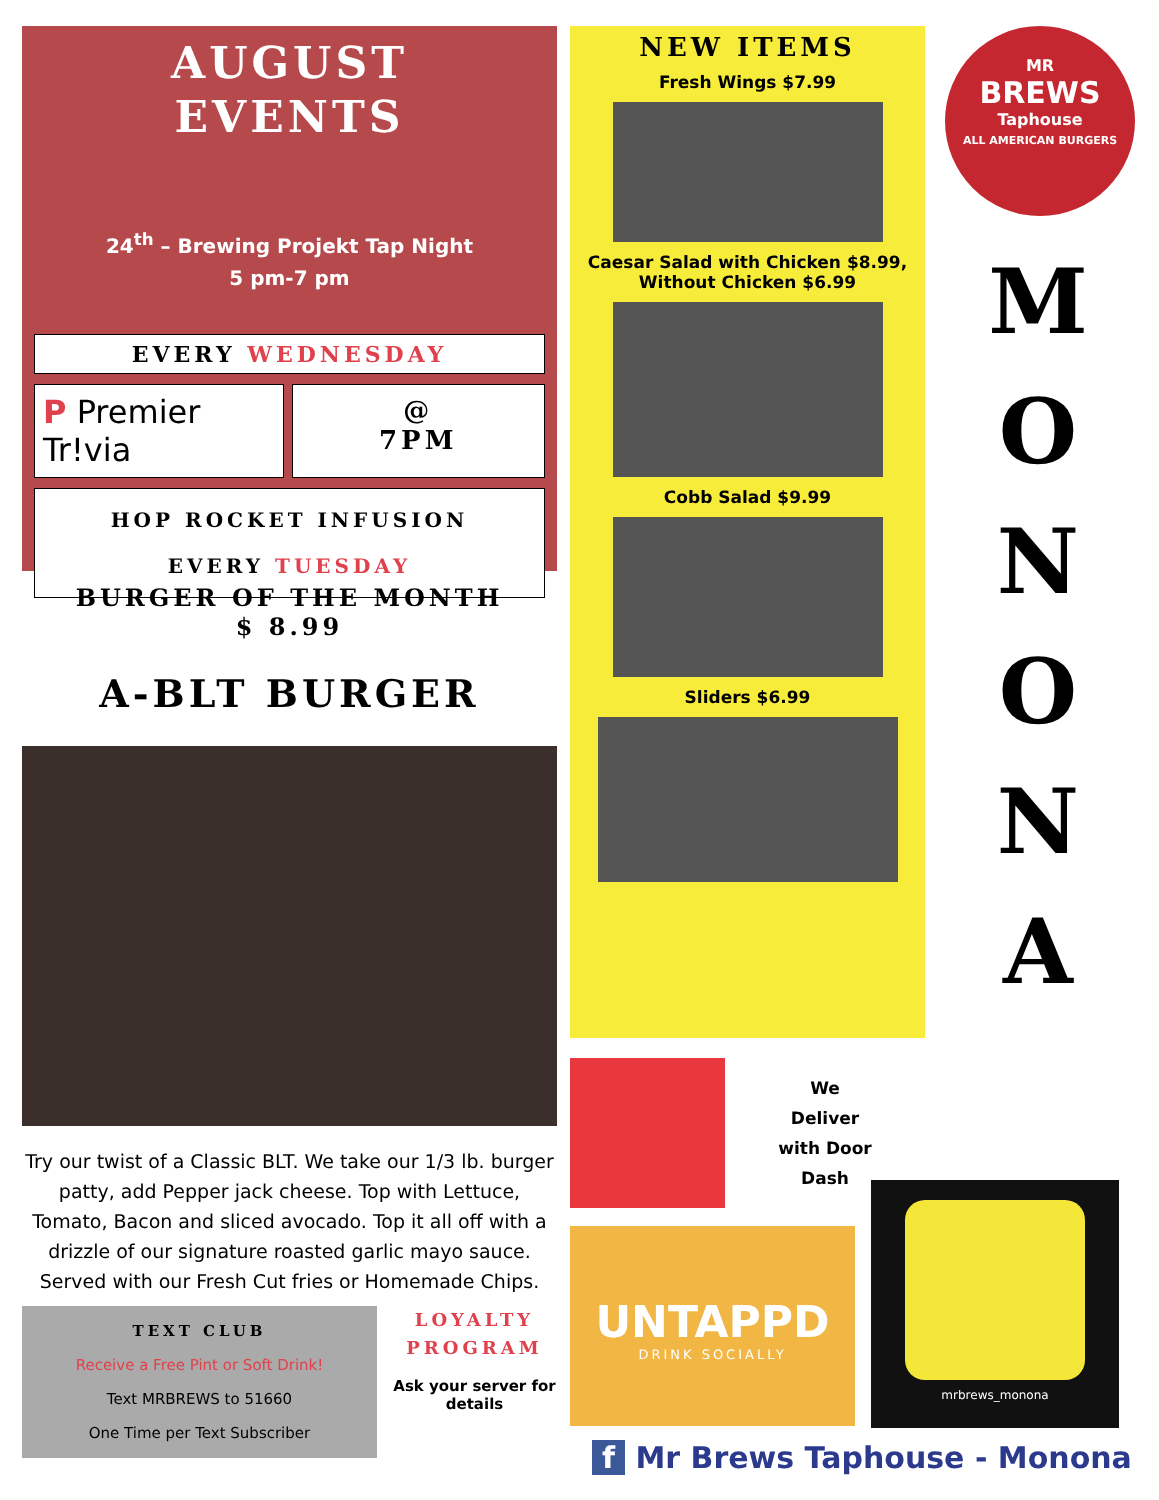AUGUST
EVENTS
24<sup>th</sup> – Brewing Projekt Tap Night
5 pm-7 pm
EVERY WEDNESDAY
P Premier Tr!via
@
7PM
HOP ROCKET INFUSION
EVERY TUESDAY
BURGER OF THE MONTH
$ 8.99
A-BLT BURGER
Try our twist of a Classic BLT. We take our 1/3 lb. burger patty, add Pepper jack cheese. Top with Lettuce, Tomato, Bacon and sliced avocado. Top it all off with a drizzle of our signature roasted garlic mayo sauce. Served with our Fresh Cut fries or Homemade Chips.
TEXT CLUB
Receive a Free Pint or Soft Drink!
Text MRBREWS to 51660
One Time per Text Subscriber
LOYALTY PROGRAM
Ask your server for details
NEW ITEMS
Fresh Wings $7.99
Caesar Salad with Chicken $8.99, Without Chicken $6.99
Cobb Salad $9.99
Sliders $6.99
We
Deliver
with Door
Dash
UNTAPPD
DRINK SOCIALLY
MR
BREWS
Taphouse
ALL AMERICAN BURGERS
M
O
N
O
N
A
mrbrews_monona
f Mr Brews Taphouse - Monona